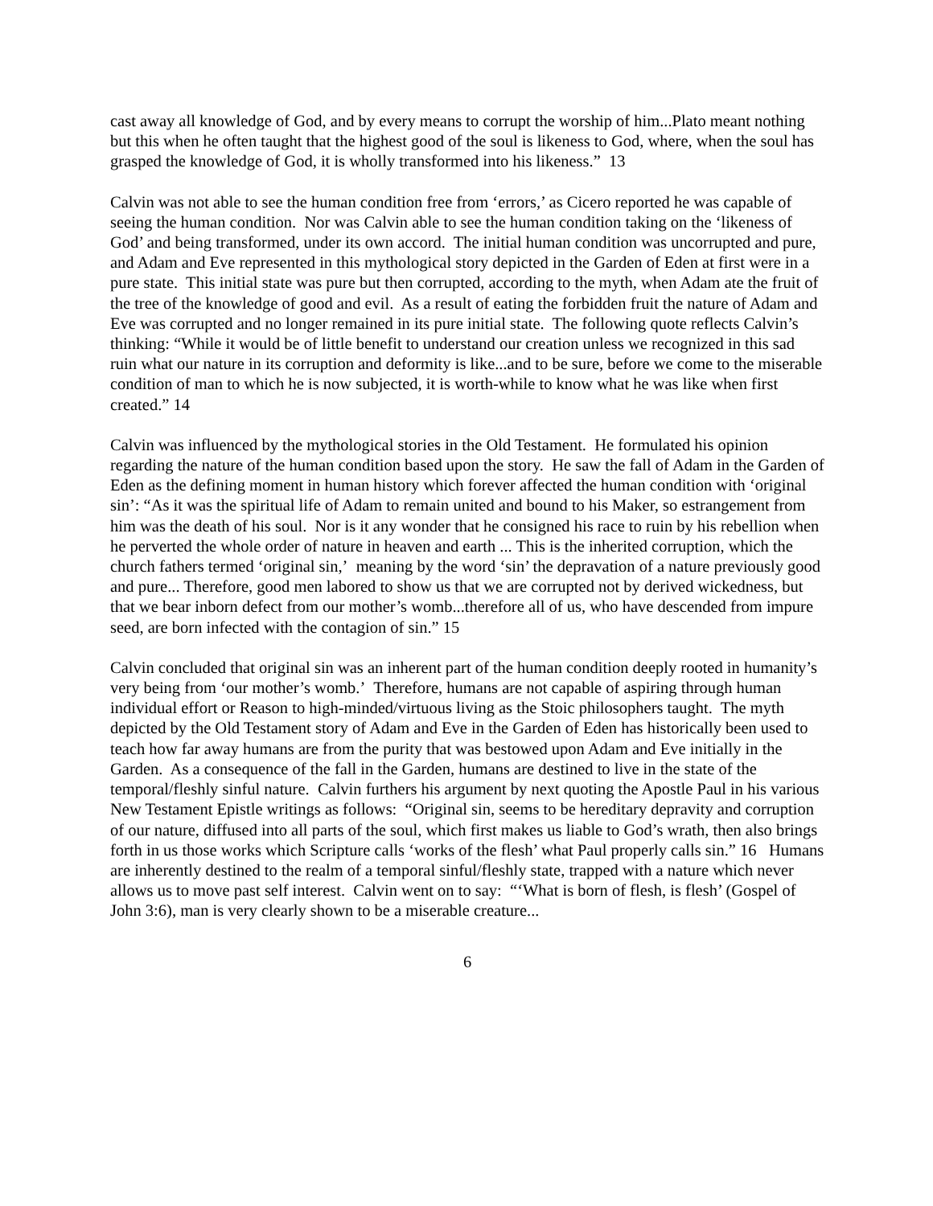cast away all knowledge of God, and by every means to corrupt the worship of him...Plato meant nothing but this when he often taught that the highest good of the soul is likeness to God, where, when the soul has grasped the knowledge of God, it is wholly transformed into his likeness.” 13
Calvin was not able to see the human condition free from ‘errors,’ as Cicero reported he was capable of seeing the human condition. Nor was Calvin able to see the human condition taking on the ‘likeness of God’ and being transformed, under its own accord. The initial human condition was uncorrupted and pure, and Adam and Eve represented in this mythological story depicted in the Garden of Eden at first were in a pure state. This initial state was pure but then corrupted, according to the myth, when Adam ate the fruit of the tree of the knowledge of good and evil. As a result of eating the forbidden fruit the nature of Adam and Eve was corrupted and no longer remained in its pure initial state. The following quote reflects Calvin’s thinking: “While it would be of little benefit to understand our creation unless we recognized in this sad ruin what our nature in its corruption and deformity is like...and to be sure, before we come to the miserable condition of man to which he is now subjected, it is worth-while to know what he was like when first created.” 14
Calvin was influenced by the mythological stories in the Old Testament. He formulated his opinion regarding the nature of the human condition based upon the story. He saw the fall of Adam in the Garden of Eden as the defining moment in human history which forever affected the human condition with ‘original sin’: “As it was the spiritual life of Adam to remain united and bound to his Maker, so estrangement from him was the death of his soul. Nor is it any wonder that he consigned his race to ruin by his rebellion when he perverted the whole order of nature in heaven and earth ... This is the inherited corruption, which the church fathers termed ‘original sin,’ meaning by the word ‘sin’ the depravation of a nature previously good and pure... Therefore, good men labored to show us that we are corrupted not by derived wickedness, but that we bear inborn defect from our mother’s womb...therefore all of us, who have descended from impure seed, are born infected with the contagion of sin.” 15
Calvin concluded that original sin was an inherent part of the human condition deeply rooted in humanity’s very being from ‘our mother’s womb.’ Therefore, humans are not capable of aspiring through human individual effort or Reason to high-minded/virtuous living as the Stoic philosophers taught. The myth depicted by the Old Testament story of Adam and Eve in the Garden of Eden has historically been used to teach how far away humans are from the purity that was bestowed upon Adam and Eve initially in the Garden. As a consequence of the fall in the Garden, humans are destined to live in the state of the temporal/fleshly sinful nature. Calvin furthers his argument by next quoting the Apostle Paul in his various New Testament Epistle writings as follows: “Original sin, seems to be hereditary depravity and corruption of our nature, diffused into all parts of the soul, which first makes us liable to God’s wrath, then also brings forth in us those works which Scripture calls ‘works of the flesh’ what Paul properly calls sin.” 16 Humans are inherently destined to the realm of a temporal sinful/fleshly state, trapped with a nature which never allows us to move past self interest. Calvin went on to say: “‘What is born of flesh, is flesh’ (Gospel of John 3:6), man is very clearly shown to be a miserable creature...
6